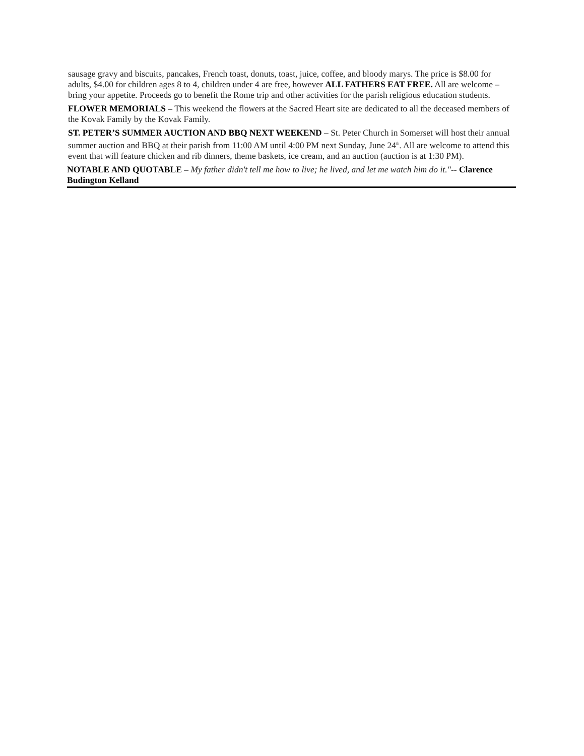sausage gravy and biscuits, pancakes, French toast, donuts, toast, juice, coffee, and bloody marys. The price is $8.00 for adults, $4.00 for children ages 8 to 4, children under 4 are free, however ALL FATHERS EAT FREE. All are welcome – bring your appetite. Proceeds go to benefit the Rome trip and other activities for the parish religious education students.
FLOWER MEMORIALS – This weekend the flowers at the Sacred Heart site are dedicated to all the deceased members of the Kovak Family by the Kovak Family.
ST. PETER’S SUMMER AUCTION AND BBQ NEXT WEEKEND – St. Peter Church in Somerset will host their annual summer auction and BBQ at their parish from 11:00 AM until 4:00 PM next Sunday, June 24<sup>th</sup>. All are welcome to attend this event that will feature chicken and rib dinners, theme baskets, ice cream, and an auction (auction is at 1:30 PM).
NOTABLE AND QUOTABLE – My father didn't tell me how to live; he lived, and let me watch him do it."-- Clarence Budington Kelland